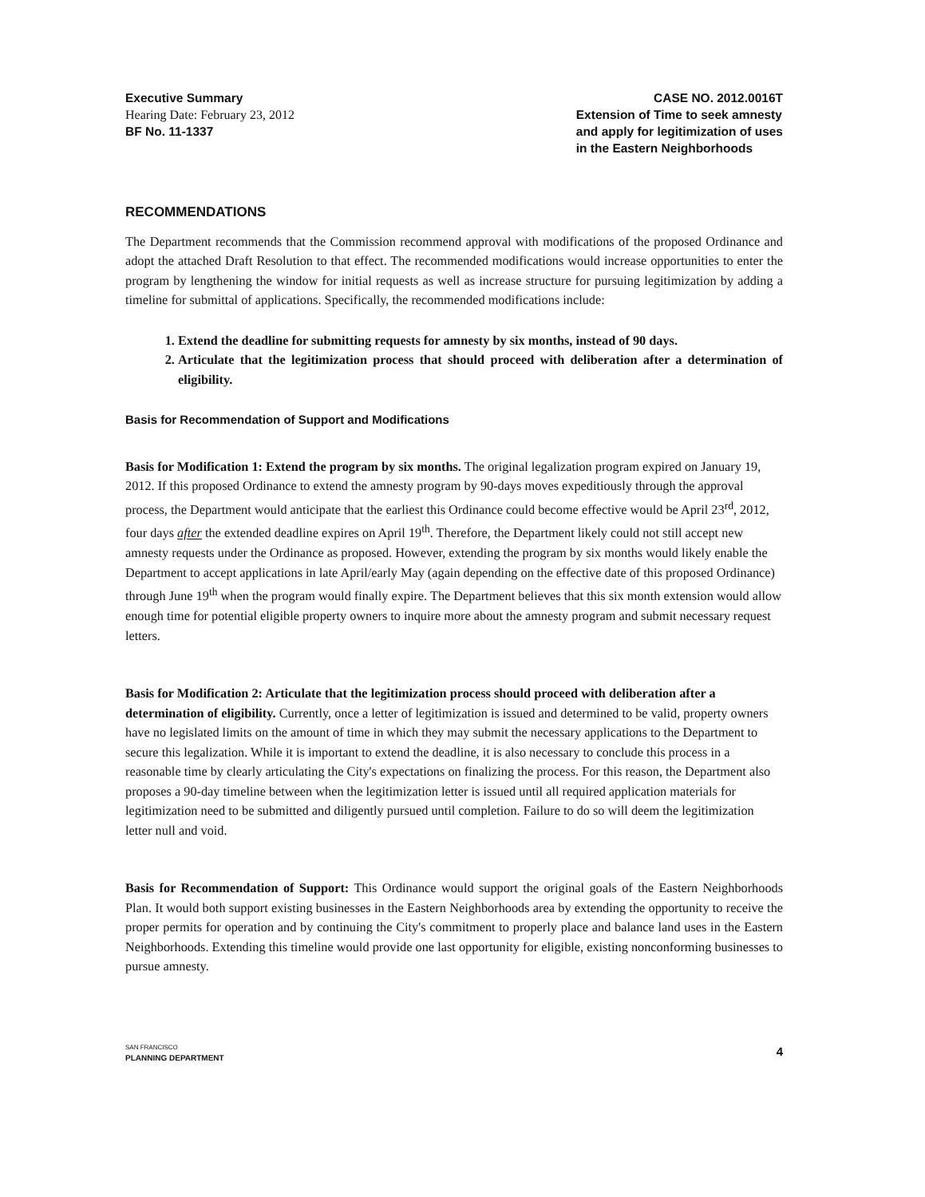Executive Summary
Hearing Date: February 23, 2012
BF No. 11-1337
CASE NO. 2012.0016T
Extension of Time to seek amnesty
and apply for legitimization of uses
in the Eastern Neighborhoods
RECOMMENDATIONS
The Department recommends that the Commission recommend approval with modifications of the proposed Ordinance and adopt the attached Draft Resolution to that effect. The recommended modifications would increase opportunities to enter the program by lengthening the window for initial requests as well as increase structure for pursuing legitimization by adding a timeline for submittal of applications. Specifically, the recommended modifications include:
1. Extend the deadline for submitting requests for amnesty by six months, instead of 90 days.
2. Articulate that the legitimization process that should proceed with deliberation after a determination of eligibility.
Basis for Recommendation of Support and Modifications
Basis for Modification 1: Extend the program by six months. The original legalization program expired on January 19, 2012. If this proposed Ordinance to extend the amnesty program by 90-days moves expeditiously through the approval process, the Department would anticipate that the earliest this Ordinance could become effective would be April 23<sup>rd</sup>, 2012, four days after the extended deadline expires on April 19<sup>th</sup>. Therefore, the Department likely could not still accept new amnesty requests under the Ordinance as proposed. However, extending the program by six months would likely enable the Department to accept applications in late April/early May (again depending on the effective date of this proposed Ordinance) through June 19<sup>th</sup> when the program would finally expire. The Department believes that this six month extension would allow enough time for potential eligible property owners to inquire more about the amnesty program and submit necessary request letters.
Basis for Modification 2: Articulate that the legitimization process should proceed with deliberation after a determination of eligibility. Currently, once a letter of legitimization is issued and determined to be valid, property owners have no legislated limits on the amount of time in which they may submit the necessary applications to the Department to secure this legalization. While it is important to extend the deadline, it is also necessary to conclude this process in a reasonable time by clearly articulating the City's expectations on finalizing the process. For this reason, the Department also proposes a 90-day timeline between when the legitimization letter is issued until all required application materials for legitimization need to be submitted and diligently pursued until completion. Failure to do so will deem the legitimization letter null and void.
Basis for Recommendation of Support: This Ordinance would support the original goals of the Eastern Neighborhoods Plan. It would both support existing businesses in the Eastern Neighborhoods area by extending the opportunity to receive the proper permits for operation and by continuing the City's commitment to properly place and balance land uses in the Eastern Neighborhoods. Extending this timeline would provide one last opportunity for eligible, existing nonconforming businesses to pursue amnesty.
SAN FRANCISCO
PLANNING DEPARTMENT
4